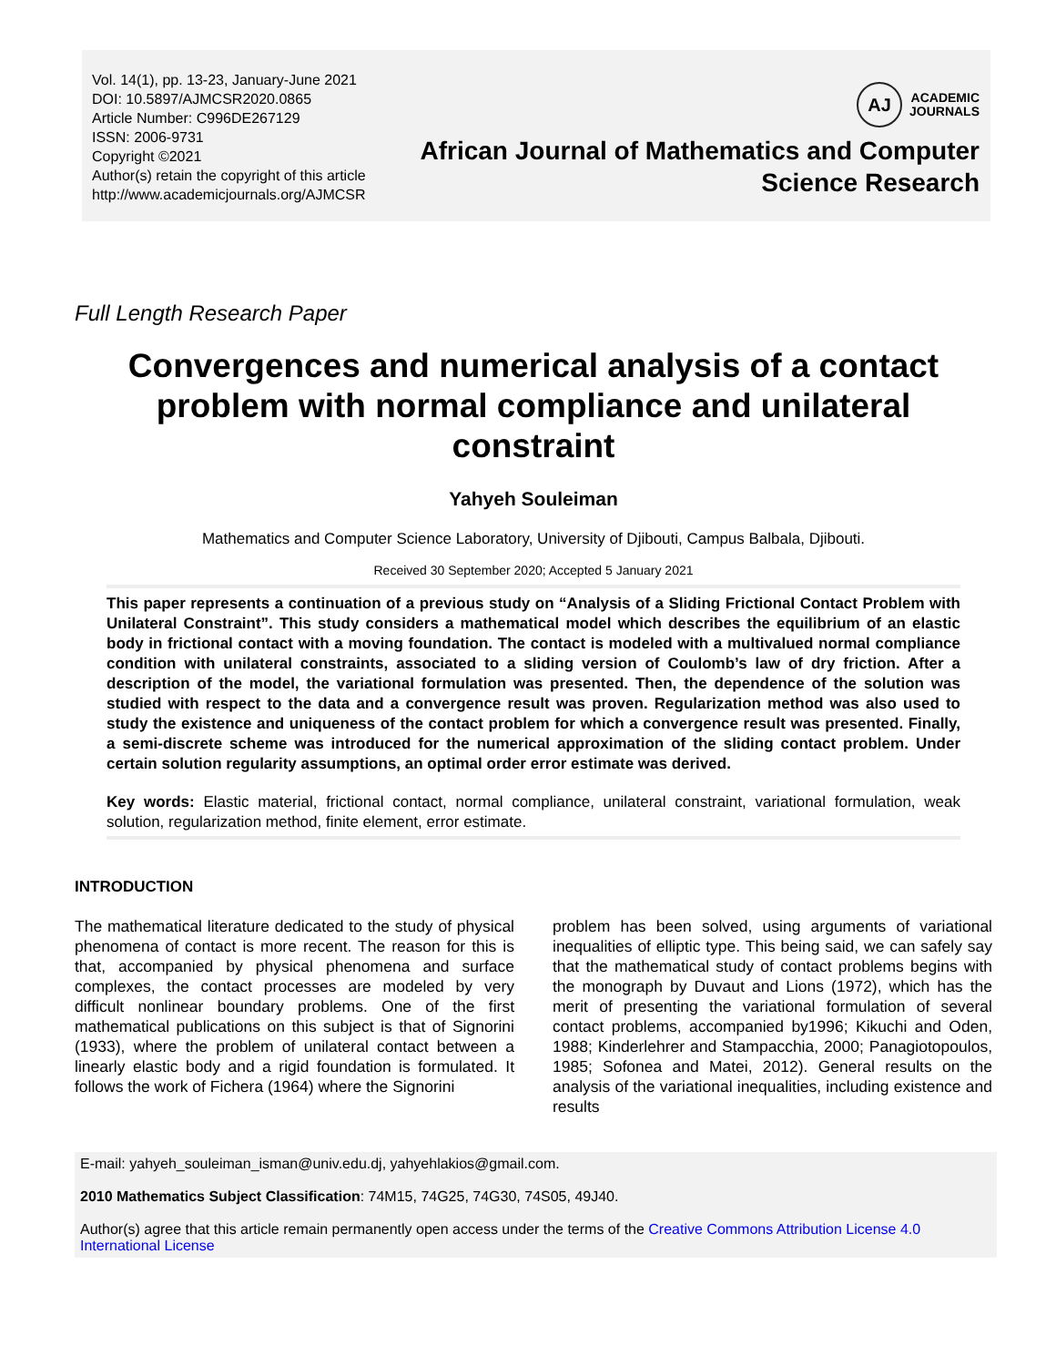Vol. 14(1), pp. 13-23, January-June 2021
DOI: 10.5897/AJMCSR2020.0865
Article Number: C996DE267129
ISSN: 2006-9731
Copyright ©2021
Author(s) retain the copyright of this article
http://www.academicjournals.org/AJMCSR
AJ
ACADEMIC
JOURNALS
African Journal of Mathematics and Computer
Science Research
Full Length Research Paper
Convergences and numerical analysis of a contact problem with normal compliance and unilateral constraint
Yahyeh Souleiman
Mathematics and Computer Science Laboratory, University of Djibouti, Campus Balbala, Djibouti.
Received 30 September 2020; Accepted 5 January 2021
This paper represents a continuation of a previous study on “Analysis of a Sliding Frictional Contact Problem with Unilateral Constraint”. This study considers a mathematical model which describes the equilibrium of an elastic body in frictional contact with a moving foundation. The contact is modeled with a multivalued normal compliance condition with unilateral constraints, associated to a sliding version of Coulomb’s law of dry friction. After a description of the model, the variational formulation was presented. Then, the dependence of the solution was studied with respect to the data and a convergence result was proven. Regularization method was also used to study the existence and uniqueness of the contact problem for which a convergence result was presented. Finally, a semi-discrete scheme was introduced for the numerical approximation of the sliding contact problem. Under certain solution regularity assumptions, an optimal order error estimate was derived.
Key words: Elastic material, frictional contact, normal compliance, unilateral constraint, variational formulation, weak solution, regularization method, finite element, error estimate.
INTRODUCTION
The mathematical literature dedicated to the study of physical phenomena of contact is more recent. The reason for this is that, accompanied by physical phenomena and surface complexes, the contact processes are modeled by very difficult nonlinear boundary problems. One of the first mathematical publications on this subject is that of Signorini (1933), where the problem of unilateral contact between a linearly elastic body and a rigid foundation is formulated. It follows the work of Fichera (1964) where the Signorini
problem has been solved, using arguments of variational inequalities of elliptic type. This being said, we can safely say that the mathematical study of contact problems begins with the monograph by Duvaut and Lions (1972), which has the merit of presenting the variational formulation of several contact problems, accompanied by1996; Kikuchi and Oden, 1988; Kinderlehrer and Stampacchia, 2000; Panagiotopoulos, 1985; Sofonea and Matei, 2012). General results on the analysis of the variational inequalities, including existence and results
E-mail: yahyeh_souleiman_isman@univ.edu.dj, yahyehlakios@gmail.com.
2010 Mathematics Subject Classification: 74M15, 74G25, 74G30, 74S05, 49J40.
Author(s) agree that this article remain permanently open access under the terms of the Creative Commons Attribution License 4.0 International License